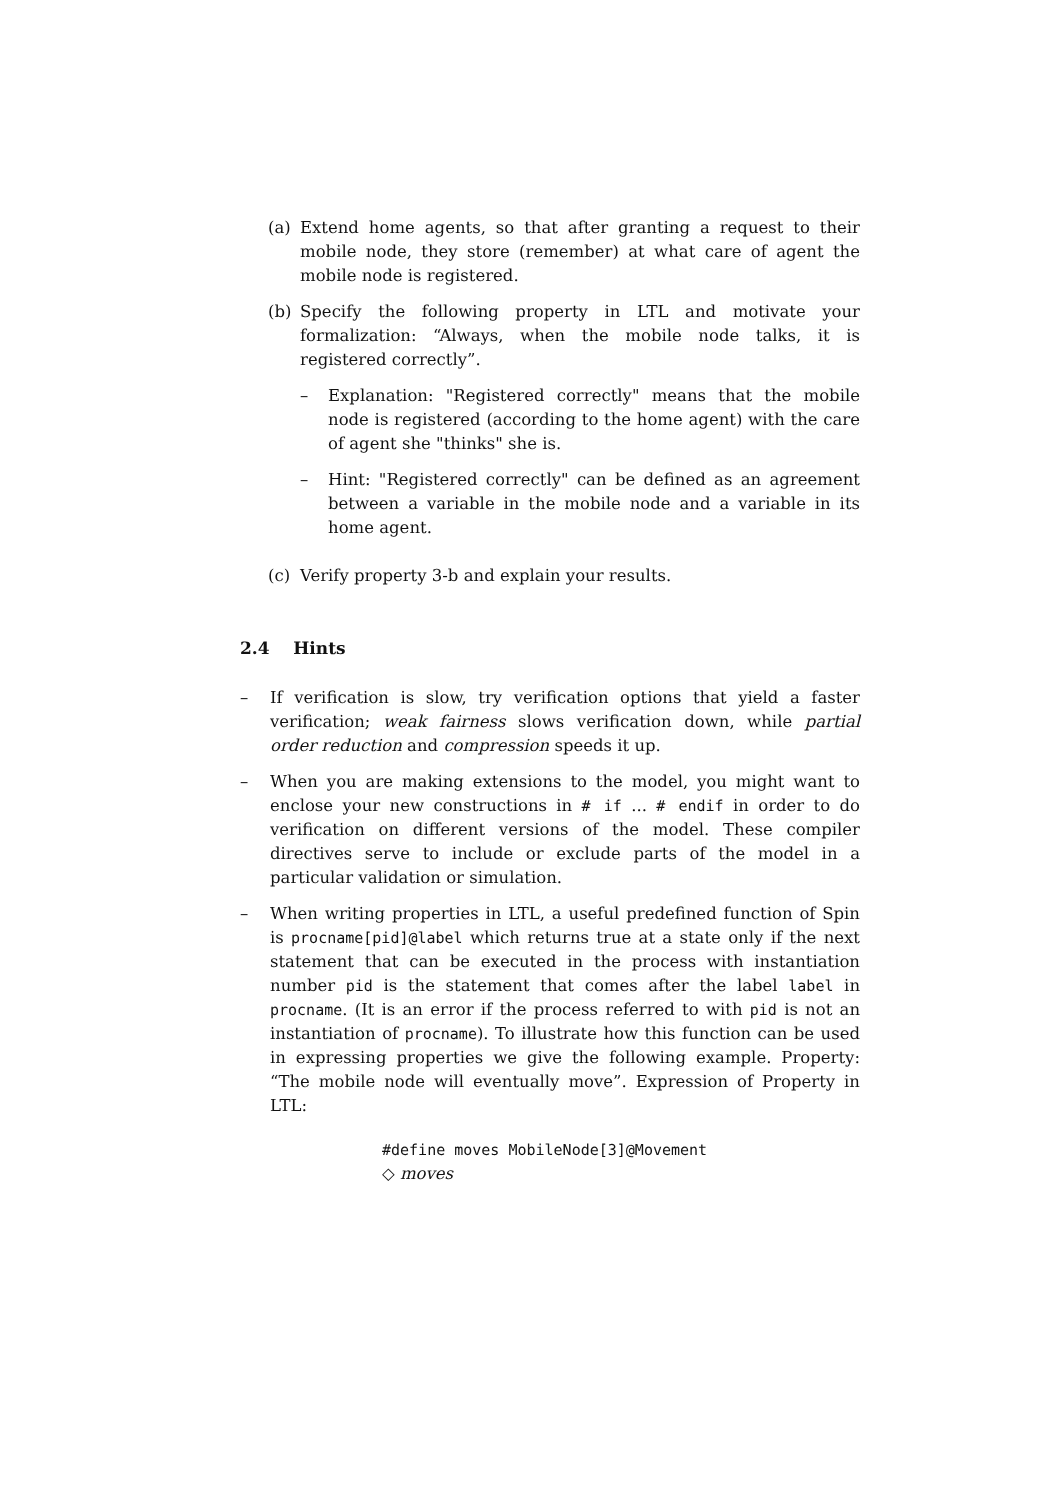(a) Extend home agents, so that after granting a request to their mobile node, they store (remember) at what care of agent the mobile node is registered.
(b) Specify the following property in LTL and motivate your formalization: “Always, when the mobile node talks, it is registered correctly”.
– Explanation: "Registered correctly" means that the mobile node is registered (according to the home agent) with the care of agent she "thinks" she is.
– Hint: "Registered correctly" can be defined as an agreement between a variable in the mobile node and a variable in its home agent.
(c) Verify property 3-b and explain your results.
2.4 Hints
– If verification is slow, try verification options that yield a faster verification; weak fairness slows verification down, while partial order reduction and compression speeds it up.
– When you are making extensions to the model, you might want to enclose your new constructions in # if ... # endif in order to do verification on different versions of the model. These compiler directives serve to include or exclude parts of the model in a particular validation or simulation.
– When writing properties in LTL, a useful predefined function of Spin is procname[pid]@label which returns true at a state only if the next statement that can be executed in the process with instantiation number pid is the statement that comes after the label label in procname. (It is an error if the process referred to with pid is not an instantiation of procname). To illustrate how this function can be used in expressing properties we give the following example. Property: “The mobile node will eventually move”. Expression of Property in LTL:
#define moves MobileNode[3]@Movement
◇ moves